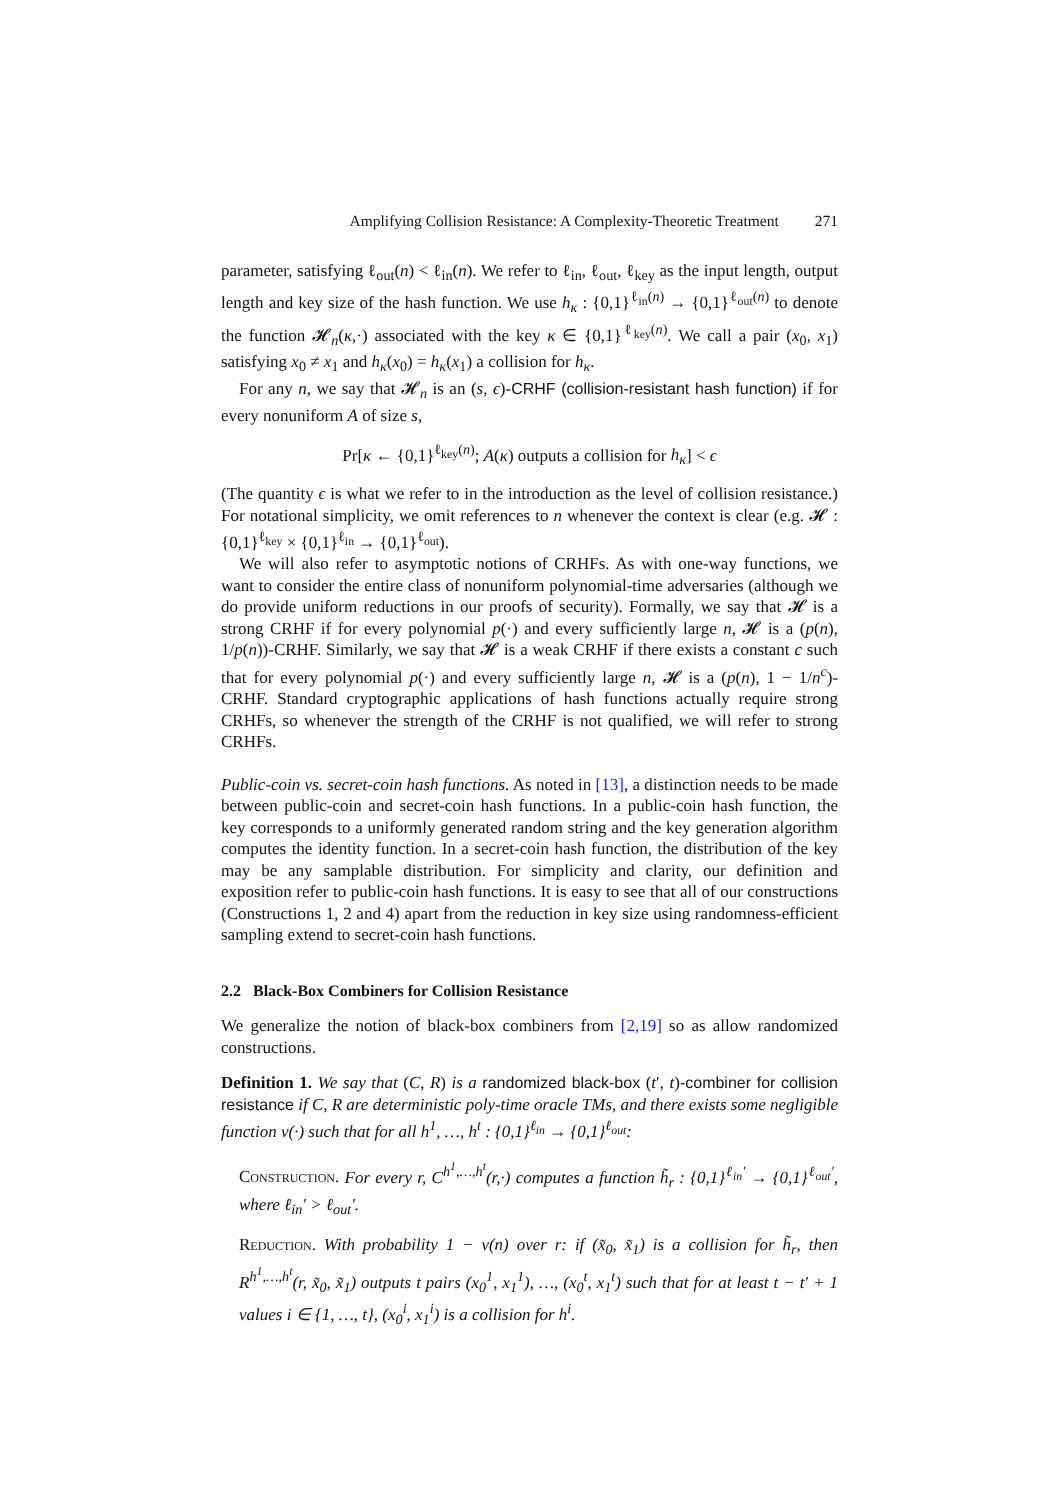Amplifying Collision Resistance: A Complexity-Theoretic Treatment 271
parameter, satisfying ℓ<sub>out</sub>(n) < ℓ<sub>in</sub>(n). We refer to ℓ<sub>in</sub>, ℓ<sub>out</sub>, ℓ<sub>key</sub> as the input length, output length and key size of the hash function. We use h<sub>κ</sub> : {0,1}<sup>ℓ<sub>in</sub>(n)</sup> → {0,1}<sup>ℓ<sub>out</sub>(n)</sup> to denote the function 𝓗<sub>n</sub>(κ,·) associated with the key κ ∈ {0,1}<sup>ℓ<sub>key</sub>(n)</sup>. We call a pair (x<sub>0</sub>, x<sub>1</sub>) satisfying x<sub>0</sub> ≠ x<sub>1</sub> and h<sub>κ</sub>(x<sub>0</sub>) = h<sub>κ</sub>(x<sub>1</sub>) a collision for h<sub>κ</sub>.
For any n, we say that 𝓗<sub>n</sub> is an (s, ϵ)-CRHF (collision-resistant hash function) if for every nonuniform A of size s,
Pr[κ ← {0,1}<sup>ℓ<sub>key</sub>(n)</sup>; A(κ) outputs a collision for h<sub>κ</sub>] < ϵ
(The quantity ϵ is what we refer to in the introduction as the level of collision resistance.) For notational simplicity, we omit references to n whenever the context is clear (e.g. 𝓗 : {0,1}<sup>ℓ<sub>key</sub></sup> × {0,1}<sup>ℓ<sub>in</sub></sup> → {0,1}<sup>ℓ<sub>out</sub></sup>).
We will also refer to asymptotic notions of CRHFs. As with one-way functions, we want to consider the entire class of nonuniform polynomial-time adversaries (although we do provide uniform reductions in our proofs of security). Formally, we say that 𝓗 is a strong CRHF if for every polynomial p(·) and every sufficiently large n, 𝓗 is a (p(n), 1/p(n))-CRHF. Similarly, we say that 𝓗 is a weak CRHF if there exists a constant c such that for every polynomial p(·) and every sufficiently large n, 𝓗 is a (p(n), 1 − 1/n<sup>c</sup>)-CRHF. Standard cryptographic applications of hash functions actually require strong CRHFs, so whenever the strength of the CRHF is not qualified, we will refer to strong CRHFs.
Public-coin vs. secret-coin hash functions. As noted in [13], a distinction needs to be made between public-coin and secret-coin hash functions. In a public-coin hash function, the key corresponds to a uniformly generated random string and the key generation algorithm computes the identity function. In a secret-coin hash function, the distribution of the key may be any samplable distribution. For simplicity and clarity, our definition and exposition refer to public-coin hash functions. It is easy to see that all of our constructions (Constructions 1, 2 and 4) apart from the reduction in key size using randomness-efficient sampling extend to secret-coin hash functions.
2.2 Black-Box Combiners for Collision Resistance
We generalize the notion of black-box combiners from [2,19] so as allow randomized constructions.
Definition 1. We say that (C, R) is a randomized black-box (t′, t)-combiner for collision resistance if C, R are deterministic poly-time oracle TMs, and there exists some negligible function ν(·) such that for all h<sup>1</sup>, …, h<sup>t</sup> : {0,1}<sup>ℓ<sub>in</sub></sup> → {0,1}<sup>ℓ<sub>out</sub></sup>:
Construction. For every r, C<sup>h<sup>1</sup>,…,h<sup>t</sup></sup>(r,·) computes a function h̃<sub>r</sub> : {0,1}<sup>ℓ<sub>in</sub>′</sup> → {0,1}<sup>ℓ<sub>out</sub>′</sup>, where ℓ<sub>in</sub>′ > ℓ<sub>out</sub>′.
Reduction. With probability 1 − ν(n) over r: if (x̃<sub>0</sub>, x̃<sub>1</sub>) is a collision for h̃<sub>r</sub>, then R<sup>h<sup>1</sup>,…,h<sup>t</sup></sup>(r, x̃<sub>0</sub>, x̃<sub>1</sub>) outputs t pairs (x<sub>0</sub><sup>1</sup>, x<sub>1</sub><sup>1</sup>), …, (x<sub>0</sub><sup>t</sup>, x<sub>1</sub><sup>t</sup>) such that for at least t − t′ + 1 values i ∈ {1, …, t}, (x<sub>0</sub><sup>i</sup>, x<sub>1</sub><sup>i</sup>) is a collision for h<sup>i</sup>.